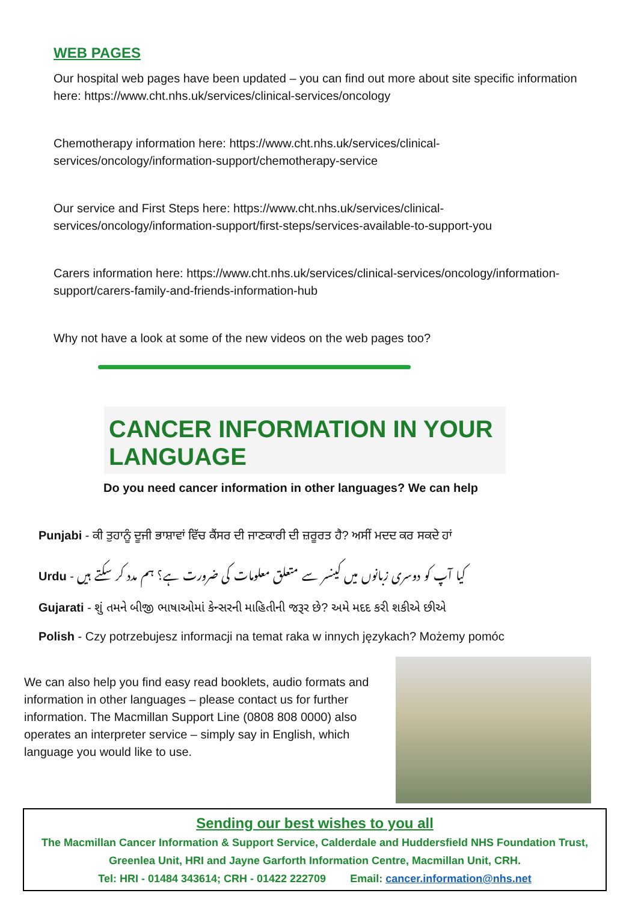WEB PAGES
Our hospital web pages have been updated – you can find out more about site specific information here: https://www.cht.nhs.uk/services/clinical-services/oncology
Chemotherapy information here: https://www.cht.nhs.uk/services/clinical-services/oncology/information-support/chemotherapy-service
Our service and First Steps here: https://www.cht.nhs.uk/services/clinical-services/oncology/information-support/first-steps/services-available-to-support-you
Carers information here: https://www.cht.nhs.uk/services/clinical-services/oncology/information-support/carers-family-and-friends-information-hub
Why not have a look at some of the new videos on the web pages too?
CANCER INFORMATION IN YOUR LANGUAGE
Do you need cancer information in other languages? We can help
Punjabi - ਕੀ ਤੁਹਾਨੂੰ ਦੂਜੀ ਭਾਸ਼ਾਵਾਂ ਵਿੱਚ ਕੈਂਸਰ ਦੀ ਜਾਣਕਾਰੀ ਦੀ ਜ਼ਰੂਰਤ ਹੈ? ਅਸੀਂ ਮਦਦ ਕਰ ਸਕਦੇ ਹਾਂ
Urdu - کیا آپ کو دوسری زبانوں میں کینسر سے متعلق معلومات کی ضرورت ہے؟ ہم مدد کر سکتے ہیں
Gujarati - શું તમને બીજી ભાષાઓમાં કેન્સરની માહિતીની જરૂર છે? અમે મદદ કરી શકીએ છીએ
Polish - Czy potrzebujesz informacji na temat raka w innych językach? Możemy pomóc
We can also help you find easy read booklets, audio formats and information in other languages – please contact us for further information. The Macmillan Support Line (0808 808 0000) also operates an interpreter service – simply say in English, which language you would like to use.
Sending our best wishes to you all
The Macmillan Cancer Information & Support Service, Calderdale and Huddersfield NHS Foundation Trust,
Greenlea Unit, HRI and Jayne Garforth Information Centre, Macmillan Unit, CRH.
Tel: HRI - 01484 343614; CRH - 01422 222709 Email: cancer.information@nhs.net